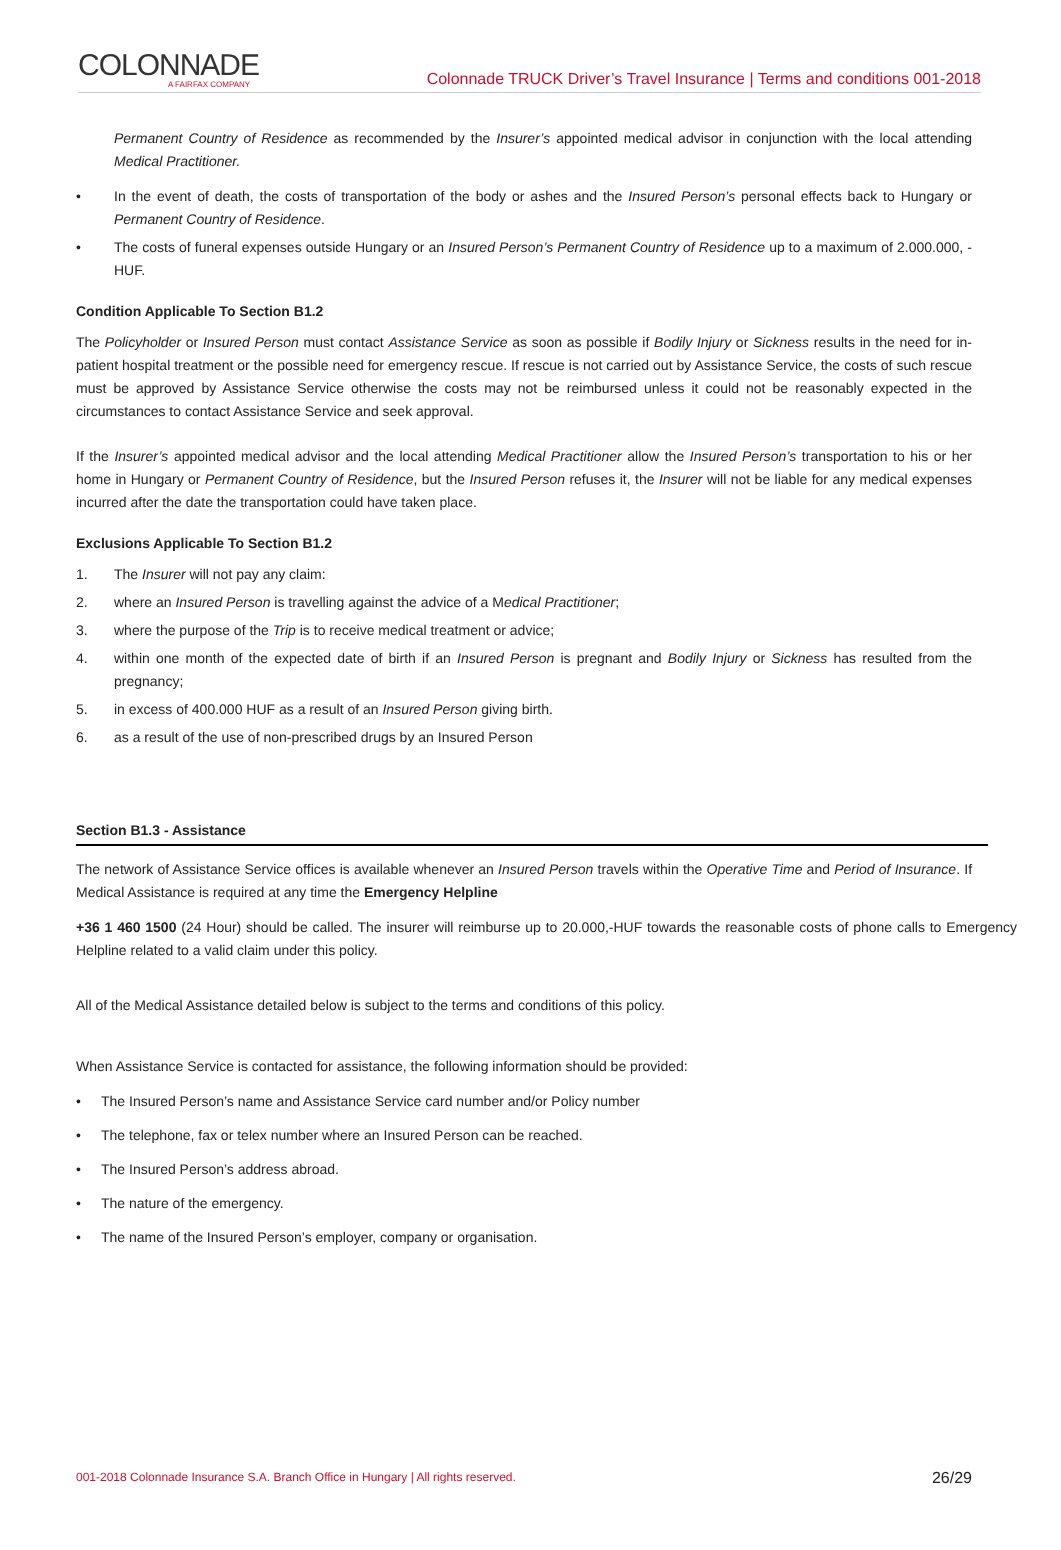COLONNADE
A FAIRFAX COMPANY
Colonnade TRUCK Driver’s Travel Insurance | Terms and conditions 001-2018
Permanent Country of Residence as recommended by the Insurer’s appointed medical advisor in conjunction with the local attending Medical Practitioner.
• In the event of death, the costs of transportation of the body or ashes and the Insured Person’s personal effects back to Hungary or Permanent Country of Residence.
• The costs of funeral expenses outside Hungary or an Insured Person’s Permanent Country of Residence up to a maximum of 2.000.000, -HUF.
Condition Applicable To Section B1.2
The Policyholder or Insured Person must contact Assistance Service as soon as possible if Bodily Injury or Sickness results in the need for in-patient hospital treatment or the possible need for emergency rescue. If rescue is not carried out by Assistance Service, the costs of such rescue must be approved by Assistance Service otherwise the costs may not be reimbursed unless it could not be reasonably expected in the circumstances to contact Assistance Service and seek approval.
If the Insurer’s appointed medical advisor and the local attending Medical Practitioner allow the Insured Person’s transportation to his or her home in Hungary or Permanent Country of Residence, but the Insured Person refuses it, the Insurer will not be liable for any medical expenses incurred after the date the transportation could have taken place.
Exclusions Applicable To Section B1.2
1. The Insurer will not pay any claim:
2. where an Insured Person is travelling against the advice of a Medical Practitioner;
3. where the purpose of the Trip is to receive medical treatment or advice;
4. within one month of the expected date of birth if an Insured Person is pregnant and Bodily Injury or Sickness has resulted from the pregnancy;
5. in excess of 400.000 HUF as a result of an Insured Person giving birth.
6. as a result of the use of non-prescribed drugs by an Insured Person
Section B1.3 - Assistance
The network of Assistance Service offices is available whenever an Insured Person travels within the Operative Time and Period of Insurance. If Medical Assistance is required at any time the Emergency Helpline
+36 1 460 1500 (24 Hour) should be called. The insurer will reimburse up to 20.000,-HUF towards the reasonable costs of phone calls to Emergency Helpline related to a valid claim under this policy.
All of the Medical Assistance detailed below is subject to the terms and conditions of this policy.
When Assistance Service is contacted for assistance, the following information should be provided:
• The Insured Person’s name and Assistance Service card number and/or Policy number
• The telephone, fax or telex number where an Insured Person can be reached.
• The Insured Person’s address abroad.
• The nature of the emergency.
• The name of the Insured Person’s employer, company or organisation.
001-2018 Colonnade Insurance S.A. Branch Office in Hungary | All rights reserved. 26/29